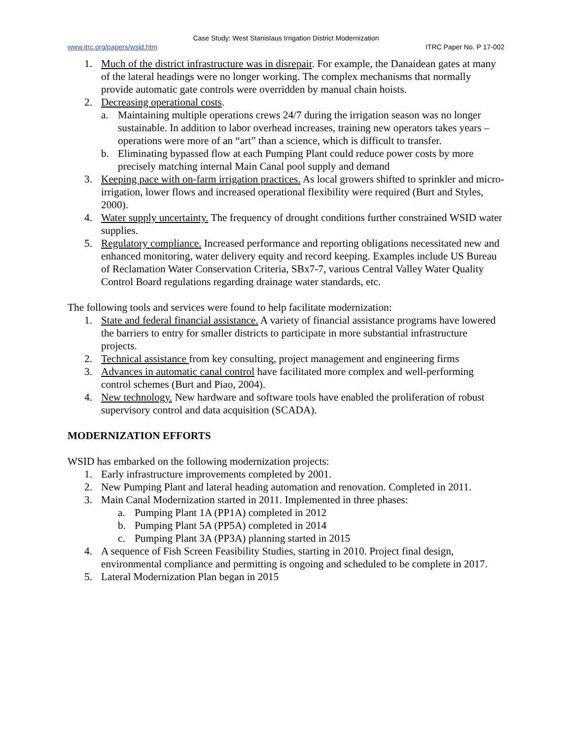Case Study: West Stanislaus Irrigation District Modernization
www.itrc.org/papers/wsid.htm ITRC Paper No. P 17-002
1. Much of the district infrastructure was in disrepair. For example, the Danaidean gates at many of the lateral headings were no longer working. The complex mechanisms that normally provide automatic gate controls were overridden by manual chain hoists.
2. Decreasing operational costs.
a. Maintaining multiple operations crews 24/7 during the irrigation season was no longer sustainable. In addition to labor overhead increases, training new operators takes years – operations were more of an “art” than a science, which is difficult to transfer.
b. Eliminating bypassed flow at each Pumping Plant could reduce power costs by more precisely matching internal Main Canal pool supply and demand
3. Keeping pace with on-farm irrigation practices. As local growers shifted to sprinkler and micro-irrigation, lower flows and increased operational flexibility were required (Burt and Styles, 2000).
4. Water supply uncertainty. The frequency of drought conditions further constrained WSID water supplies.
5. Regulatory compliance. Increased performance and reporting obligations necessitated new and enhanced monitoring, water delivery equity and record keeping. Examples include US Bureau of Reclamation Water Conservation Criteria, SBx7-7, various Central Valley Water Quality Control Board regulations regarding drainage water standards, etc.
The following tools and services were found to help facilitate modernization:
1. State and federal financial assistance. A variety of financial assistance programs have lowered the barriers to entry for smaller districts to participate in more substantial infrastructure projects.
2. Technical assistance from key consulting, project management and engineering firms
3. Advances in automatic canal control have facilitated more complex and well-performing control schemes (Burt and Piao, 2004).
4. New technology. New hardware and software tools have enabled the proliferation of robust supervisory control and data acquisition (SCADA).
MODERNIZATION EFFORTS
WSID has embarked on the following modernization projects:
1. Early infrastructure improvements completed by 2001.
2. New Pumping Plant and lateral heading automation and renovation. Completed in 2011.
3. Main Canal Modernization started in 2011. Implemented in three phases:
a. Pumping Plant 1A (PP1A) completed in 2012
b. Pumping Plant 5A (PP5A) completed in 2014
c. Pumping Plant 3A (PP3A) planning started in 2015
4. A sequence of Fish Screen Feasibility Studies, starting in 2010. Project final design, environmental compliance and permitting is ongoing and scheduled to be complete in 2017.
5. Lateral Modernization Plan began in 2015